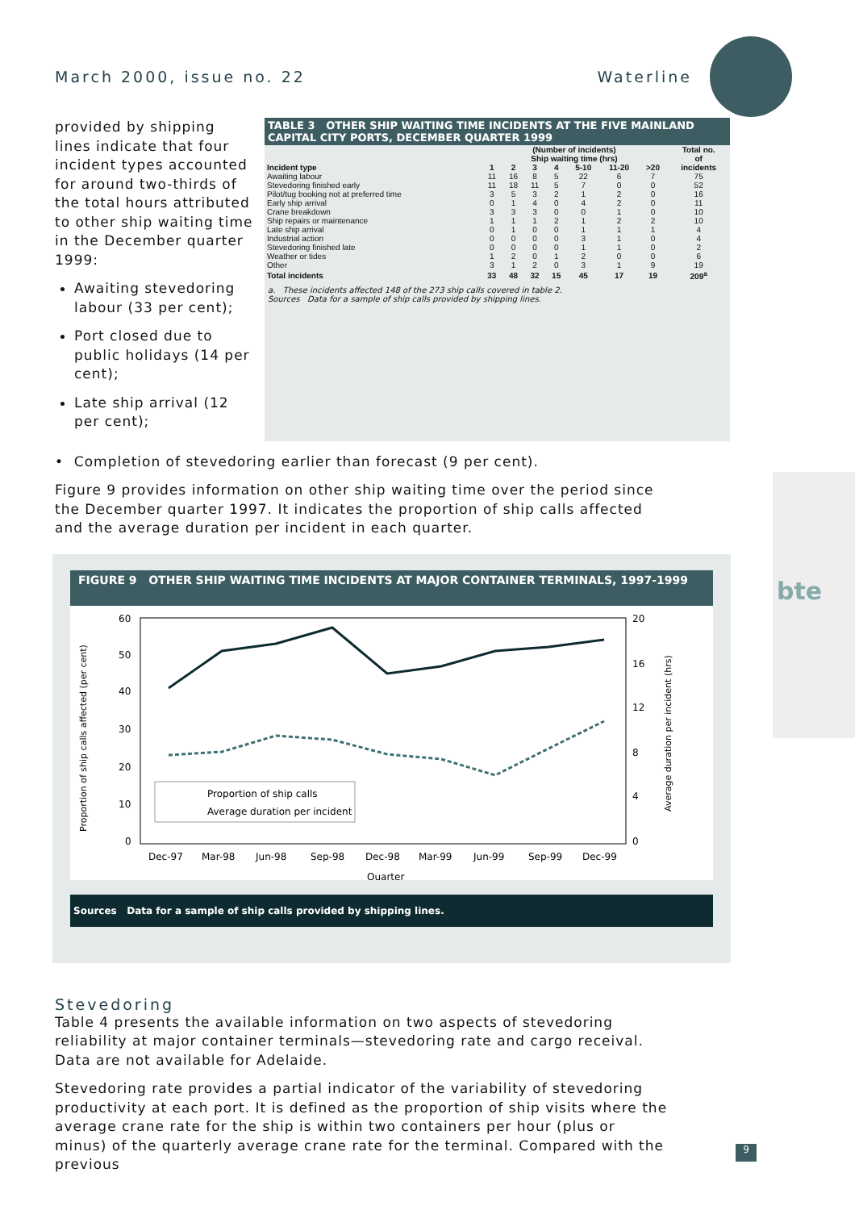March 2000, issue no. 22 Waterline
provided by shipping lines indicate that four incident types accounted for around two-thirds of the total hours attributed to other ship waiting time in the December quarter 1999:
Awaiting stevedoring labour (33 per cent);
Port closed due to public holidays (14 per cent);
Late ship arrival (12 per cent);
TABLE 3 OTHER SHIP WAITING TIME INCIDENTS AT THE FIVE MAINLAND CAPITAL CITY PORTS, DECEMBER QUARTER 1999
| | (Number of incidents) | | | | | | | Total no. |
| --- | --- | --- | --- | --- | --- | --- | --- | --- |
| | Ship waiting time (hrs) | | | | | | | of |
| Incident type | 1 | 2 | 3 | 4 | 5-10 | 11-20 | >20 | incidents |
| Awaiting labour | 11 | 16 | 8 | 5 | 22 | 6 | 7 | 75 |
| Stevedoring finished early | 11 | 18 | 11 | 5 | 7 | 0 | 0 | 52 |
| Pilot/tug booking not at preferred time | 3 | 5 | 3 | 2 | 1 | 2 | 0 | 16 |
| Early ship arrival | 0 | 1 | 4 | 0 | 4 | 2 | 0 | 11 |
| Crane breakdown | 3 | 3 | 3 | 0 | 0 | 1 | 0 | 10 |
| Ship repairs or maintenance | 1 | 1 | 1 | 2 | 1 | 2 | 2 | 10 |
| Late ship arrival | 0 | 1 | 0 | 0 | 1 | 1 | 1 | 4 |
| Industrial action | 0 | 0 | 0 | 0 | 3 | 1 | 0 | 4 |
| Stevedoring finished late | 0 | 0 | 0 | 0 | 1 | 1 | 0 | 2 |
| Weather or tides | 1 | 2 | 0 | 1 | 2 | 0 | 0 | 6 |
| Other | 3 | 1 | 2 | 0 | 3 | 1 | 9 | 19 |
| Total incidents | 33 | 48 | 32 | 15 | 45 | 17 | 19 | 209<sup>a</sup> |
a. These incidents affected 148 of the 273 ship calls covered in table 2.
Sources Data for a sample of ship calls provided by shipping lines.
• Completion of stevedoring earlier than forecast (9 per cent).
Figure 9 provides information on other ship waiting time over the period since the December quarter 1997. It indicates the proportion of ship calls affected and the average duration per incident in each quarter.
FIGURE 9 OTHER SHIP WAITING TIME INCIDENTS AT MAJOR CONTAINER TERMINALS, 1997-1999
60
50
40
30
20
10
0
20
16
12
8
4
0
Proportion of ship calls affected (per cent)
Average duration per incident (hrs)
Proportion of ship calls
Average duration per incident
Dec-97
Mar-98
Jun-98
Sep-98
Dec-98
Mar-99
Jun-99
Sep-99
Dec-99
Quarter
Sources Data for a sample of ship calls provided by shipping lines.
Stevedoring
Table 4 presents the available information on two aspects of stevedoring reliability at major container terminals—stevedoring rate and cargo receival. Data are not available for Adelaide.
Stevedoring rate provides a partial indicator of the variability of stevedoring productivity at each port. It is defined as the proportion of ship visits where the average crane rate for the ship is within two containers per hour (plus or minus) of the quarterly average crane rate for the terminal. Compared with the previous
bte
9